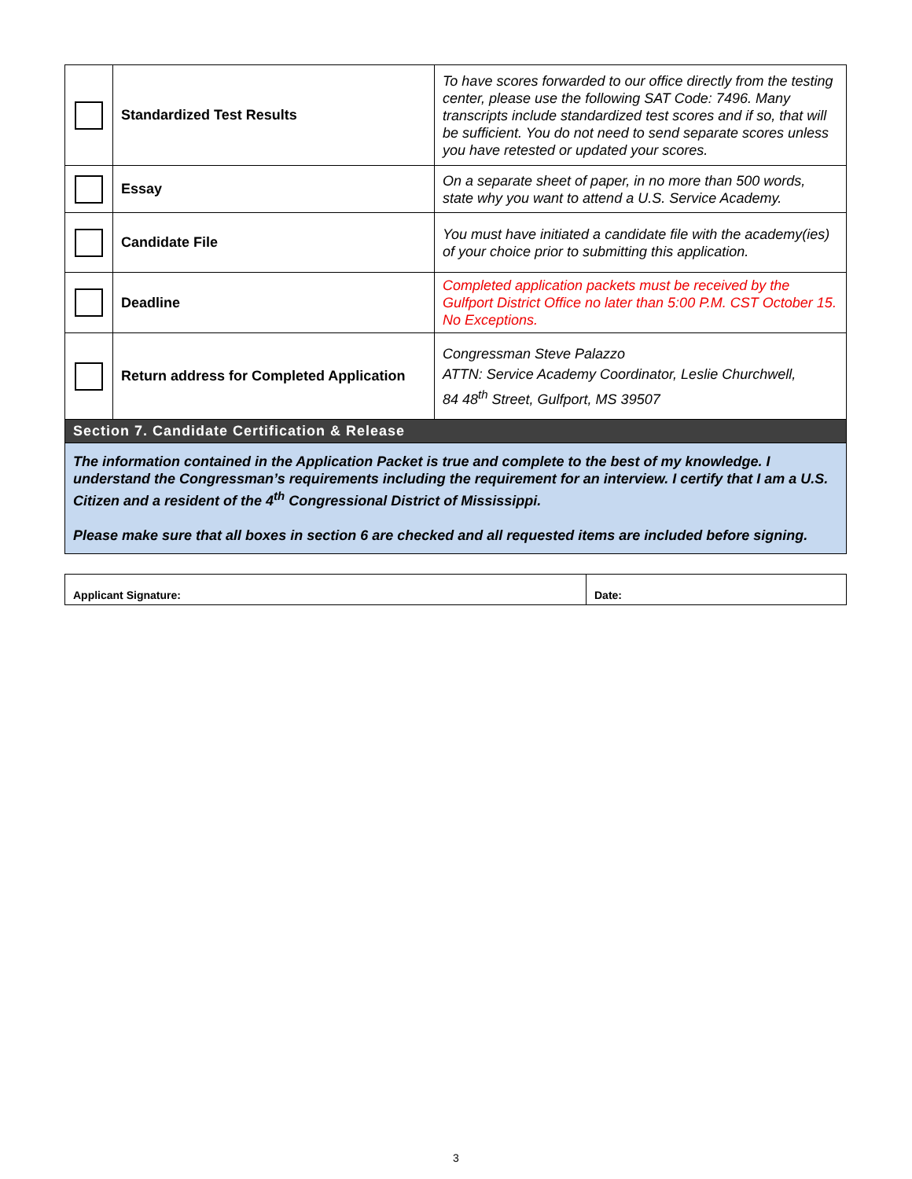| | Standardized Test Results | To have scores forwarded to our office directly from the testing center, please use the following SAT Code: 7496. Many transcripts include standardized test scores and if so, that will be sufficient. You do not need to send separate scores unless you have retested or updated your scores. |
| | Essay | On a separate sheet of paper, in no more than 500 words, state why you want to attend a U.S. Service Academy. |
| | Candidate File | You must have initiated a candidate file with the academy(ies) of your choice prior to submitting this application. |
| | Deadline | Completed application packets must be received by the Gulfport District Office no later than 5:00 P.M. CST October 15. No Exceptions. |
| | Return address for Completed Application | Congressman Steve Palazzo ATTN: Service Academy Coordinator, Leslie Churchwell, 84 48<sup>th</sup> Street, Gulfport, MS 39507 |
| Section 7. Candidate Certification & Release | | |
| The information contained in the Application Packet is true and complete to the best of my knowledge. I understand the Congressman’s requirements including the requirement for an interview. I certify that I am a U.S. Citizen and a resident of the 4<sup>th</sup> Congressional District of Mississippi. Please make sure that all boxes in section 6 are checked and all requested items are included before signing. | | |
| Applicant Signature: | Date: |
3